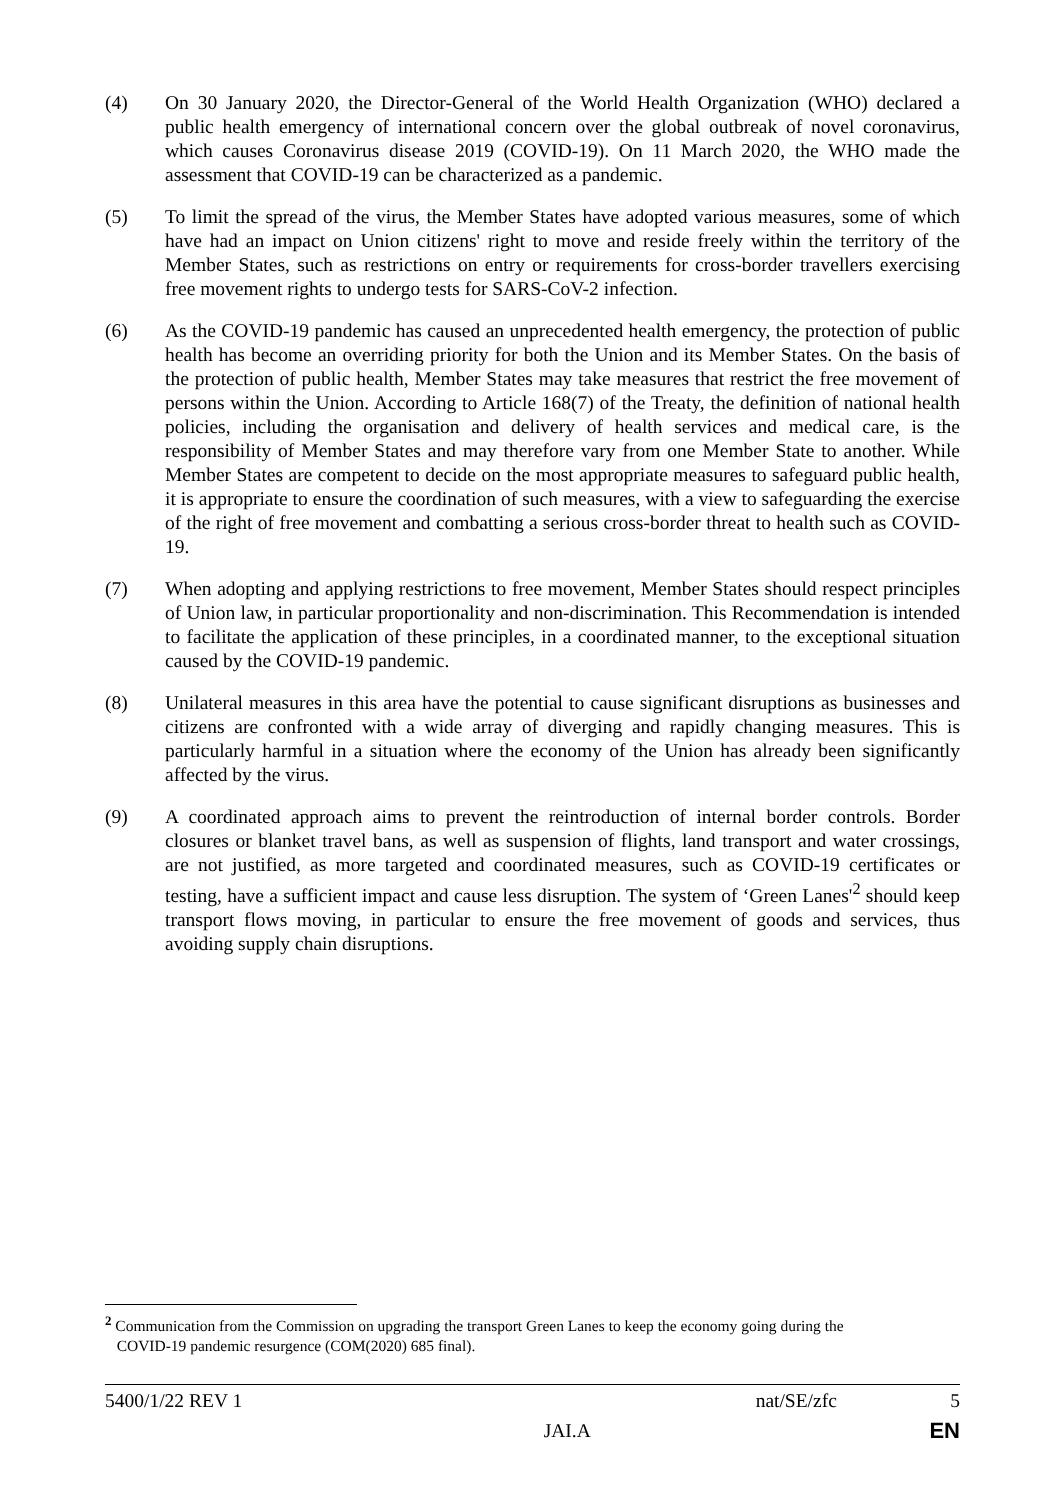(4) On 30 January 2020, the Director-General of the World Health Organization (WHO) declared a public health emergency of international concern over the global outbreak of novel coronavirus, which causes Coronavirus disease 2019 (COVID-19). On 11 March 2020, the WHO made the assessment that COVID-19 can be characterized as a pandemic.
(5) To limit the spread of the virus, the Member States have adopted various measures, some of which have had an impact on Union citizens' right to move and reside freely within the territory of the Member States, such as restrictions on entry or requirements for cross-border travellers exercising free movement rights to undergo tests for SARS-CoV-2 infection.
(6) As the COVID-19 pandemic has caused an unprecedented health emergency, the protection of public health has become an overriding priority for both the Union and its Member States. On the basis of the protection of public health, Member States may take measures that restrict the free movement of persons within the Union. According to Article 168(7) of the Treaty, the definition of national health policies, including the organisation and delivery of health services and medical care, is the responsibility of Member States and may therefore vary from one Member State to another. While Member States are competent to decide on the most appropriate measures to safeguard public health, it is appropriate to ensure the coordination of such measures, with a view to safeguarding the exercise of the right of free movement and combatting a serious cross-border threat to health such as COVID-19.
(7) When adopting and applying restrictions to free movement, Member States should respect principles of Union law, in particular proportionality and non-discrimination. This Recommendation is intended to facilitate the application of these principles, in a coordinated manner, to the exceptional situation caused by the COVID-19 pandemic.
(8) Unilateral measures in this area have the potential to cause significant disruptions as businesses and citizens are confronted with a wide array of diverging and rapidly changing measures. This is particularly harmful in a situation where the economy of the Union has already been significantly affected by the virus.
(9) A coordinated approach aims to prevent the reintroduction of internal border controls. Border closures or blanket travel bans, as well as suspension of flights, land transport and water crossings, are not justified, as more targeted and coordinated measures, such as COVID-19 certificates or testing, have a sufficient impact and cause less disruption. The system of ‘Green Lanes'<sup>2</sup> should keep transport flows moving, in particular to ensure the free movement of goods and services, thus avoiding supply chain disruptions.
<sup>2</sup> Communication from the Commission on upgrading the transport Green Lanes to keep the economy going during the
COVID-19 pandemic resurgence (COM(2020) 685 final).
5400/1/22 REV 1 nat/SE/zfc 5
JAI.A EN